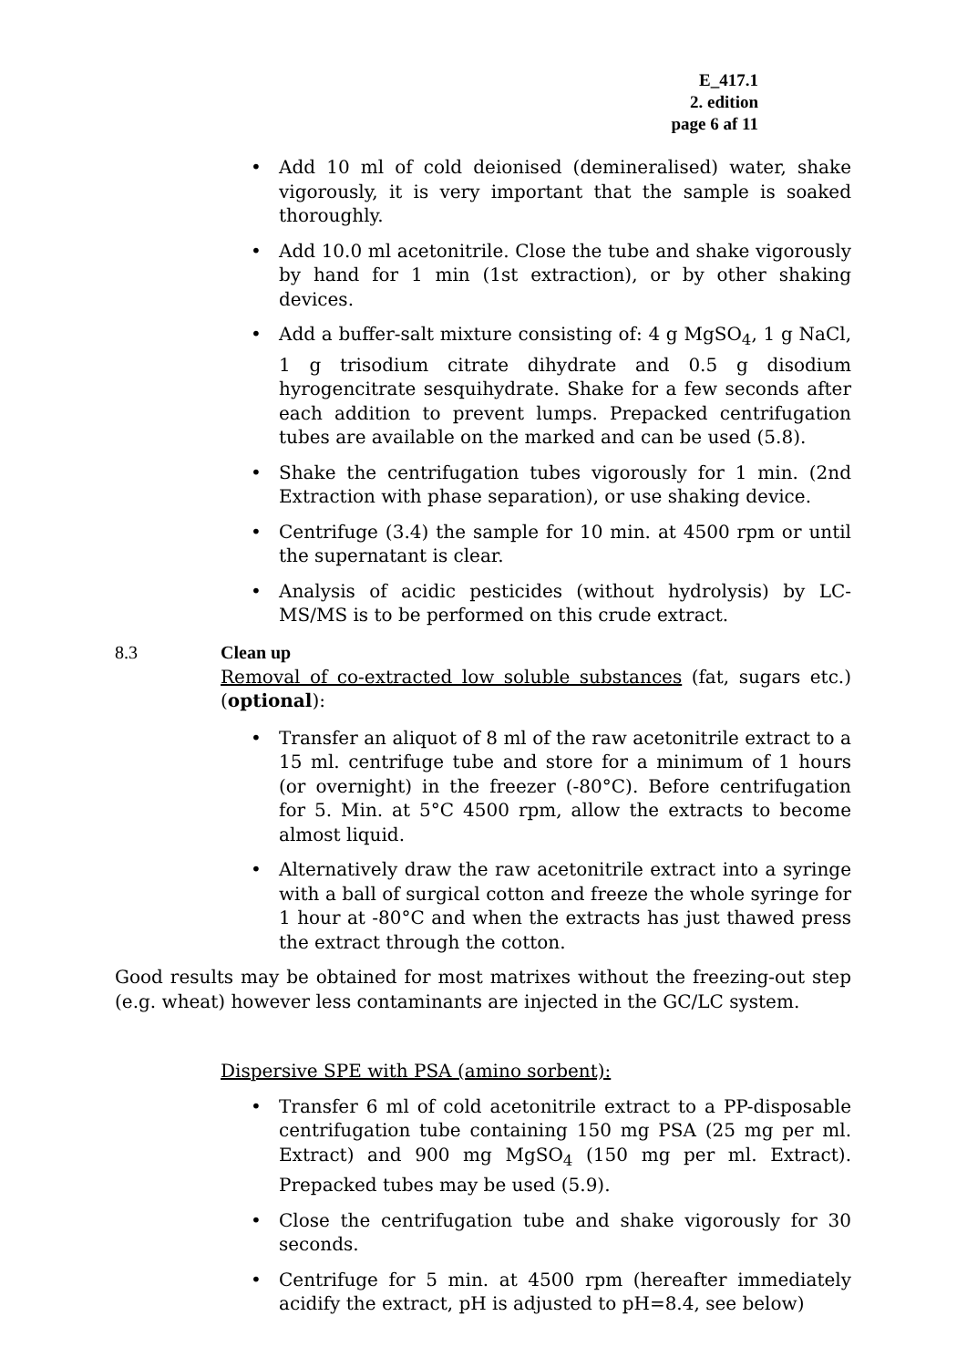E_417.1
2. edition
page 6 af 11
• Add 10 ml of cold deionised (demineralised) water, shake vigorously, it is very important that the sample is soaked thoroughly.
• Add 10.0 ml acetonitrile. Close the tube and shake vigorously by hand for 1 min (1st extraction), or by other shaking devices.
• Add a buffer-salt mixture consisting of: 4 g MgSO<sub>4</sub>, 1 g NaCl, 1 g trisodium citrate dihydrate and 0.5 g disodium hyrogencitrate sesquihydrate. Shake for a few seconds after each addition to prevent lumps. Prepacked centrifugation tubes are available on the marked and can be used (5.8).
• Shake the centrifugation tubes vigorously for 1 min. (2nd Extraction with phase separation), or use shaking device.
• Centrifuge (3.4) the sample for 10 min. at 4500 rpm or until the supernatant is clear.
• Analysis of acidic pesticides (without hydrolysis) by LC-MS/MS is to be performed on this crude extract.
8.3
Clean up
Removal of co-extracted low soluble substances (fat, sugars etc.) (optional):
• Transfer an aliquot of 8 ml of the raw acetonitrile extract to a 15 ml. centrifuge tube and store for a minimum of 1 hours (or overnight) in the freezer (-80°C). Before centrifugation for 5. Min. at 5°C 4500 rpm, allow the extracts to become almost liquid.
• Alternatively draw the raw acetonitrile extract into a syringe with a ball of surgical cotton and freeze the whole syringe for 1 hour at -80°C and when the extracts has just thawed press the extract through the cotton.
Good results may be obtained for most matrixes without the freezing-out step (e.g. wheat) however less contaminants are injected in the GC/LC system.
Dispersive SPE with PSA (amino sorbent):
• Transfer 6 ml of cold acetonitrile extract to a PP-disposable centrifugation tube containing 150 mg PSA (25 mg per ml. Extract) and 900 mg MgSO<sub>4</sub> (150 mg per ml. Extract). Prepacked tubes may be used (5.9).
• Close the centrifugation tube and shake vigorously for 30 seconds.
• Centrifuge for 5 min. at 4500 rpm (hereafter immediately acidify the extract, pH is adjusted to pH=8.4, see below)